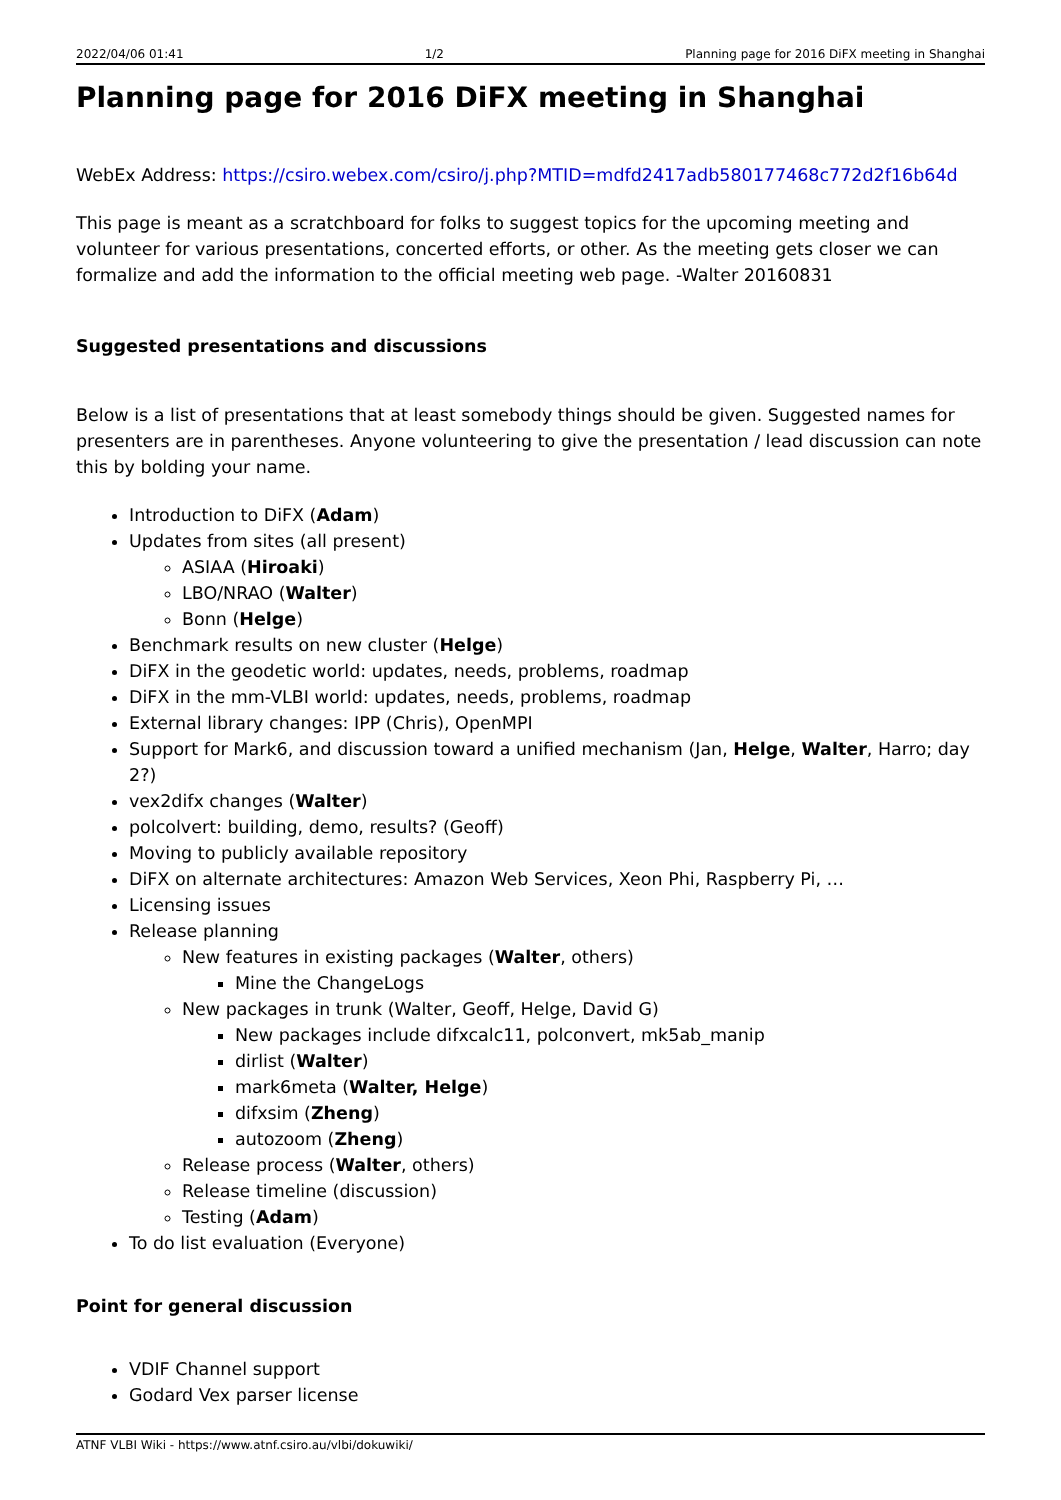2022/04/06 01:41 1/2 Planning page for 2016 DiFX meeting in Shanghai
Planning page for 2016 DiFX meeting in Shanghai
WebEx Address: https://csiro.webex.com/csiro/j.php?MTID=mdfd2417adb580177468c772d2f16b64d
This page is meant as a scratchboard for folks to suggest topics for the upcoming meeting and volunteer for various presentations, concerted efforts, or other. As the meeting gets closer we can formalize and add the information to the official meeting web page. -Walter 20160831
Suggested presentations and discussions
Below is a list of presentations that at least somebody things should be given. Suggested names for presenters are in parentheses. Anyone volunteering to give the presentation / lead discussion can note this by bolding your name.
Introduction to DiFX (Adam)
Updates from sites (all present)
ASIAA (Hiroaki)
LBO/NRAO (Walter)
Bonn (Helge)
Benchmark results on new cluster (Helge)
DiFX in the geodetic world: updates, needs, problems, roadmap
DiFX in the mm-VLBI world: updates, needs, problems, roadmap
External library changes: IPP (Chris), OpenMPI
Support for Mark6, and discussion toward a unified mechanism (Jan, Helge, Walter, Harro; day 2?)
vex2difx changes (Walter)
polcolvert: building, demo, results? (Geoff)
Moving to publicly available repository
DiFX on alternate architectures: Amazon Web Services, Xeon Phi, Raspberry Pi, …
Licensing issues
Release planning
New features in existing packages (Walter, others)
Mine the ChangeLogs
New packages in trunk (Walter, Geoff, Helge, David G)
New packages include difxcalc11, polconvert, mk5ab_manip
dirlist (Walter)
mark6meta (Walter, Helge)
difxsim (Zheng)
autozoom (Zheng)
Release process (Walter, others)
Release timeline (discussion)
Testing (Adam)
To do list evaluation (Everyone)
Point for general discussion
VDIF Channel support
Godard Vex parser license
ATNF VLBI Wiki - https://www.atnf.csiro.au/vlbi/dokuwiki/